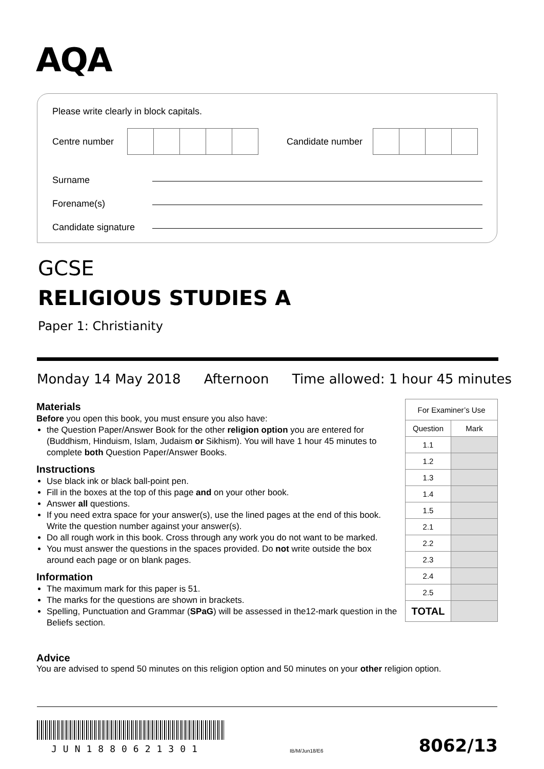AQA
Please write clearly in block capitals.
Centre number Candidate number
Surname
Forename(s)
Candidate signature
GCSE
RELIGIOUS STUDIES A
Paper 1: Christianity
Monday 14 May 2018 Afternoon Time allowed: 1 hour 45 minutes
Materials
Before you open this book, you must ensure you also have:
the Question Paper/Answer Book for the other religion option you are entered for (Buddhism, Hinduism, Islam, Judaism or Sikhism). You will have 1 hour 45 minutes to complete both Question Paper/Answer Books.
Instructions
Use black ink or black ball-point pen.
Fill in the boxes at the top of this page and on your other book.
Answer all questions.
If you need extra space for your answer(s), use the lined pages at the end of this book. Write the question number against your answer(s).
Do all rough work in this book. Cross through any work you do not want to be marked.
You must answer the questions in the spaces provided. Do not write outside the box around each page or on blank pages.
Information
The maximum mark for this paper is 51.
The marks for the questions are shown in brackets.
Spelling, Punctuation and Grammar (SPaG) will be assessed in the12-mark question in the Beliefs section.
| For Examiner’s Use | |
| --- | --- |
| Question | Mark |
| 1.1 | |
| 1.2 | |
| 1.3 | |
| 1.4 | |
| 1.5 | |
| 2.1 | |
| 2.2 | |
| 2.3 | |
| 2.4 | |
| 2.5 | |
| TOTAL | |
Advice
You are advised to spend 50 minutes on this religion option and 50 minutes on your other religion option.
JUN1880621301 IB/M/Jun18/E6 8062/13